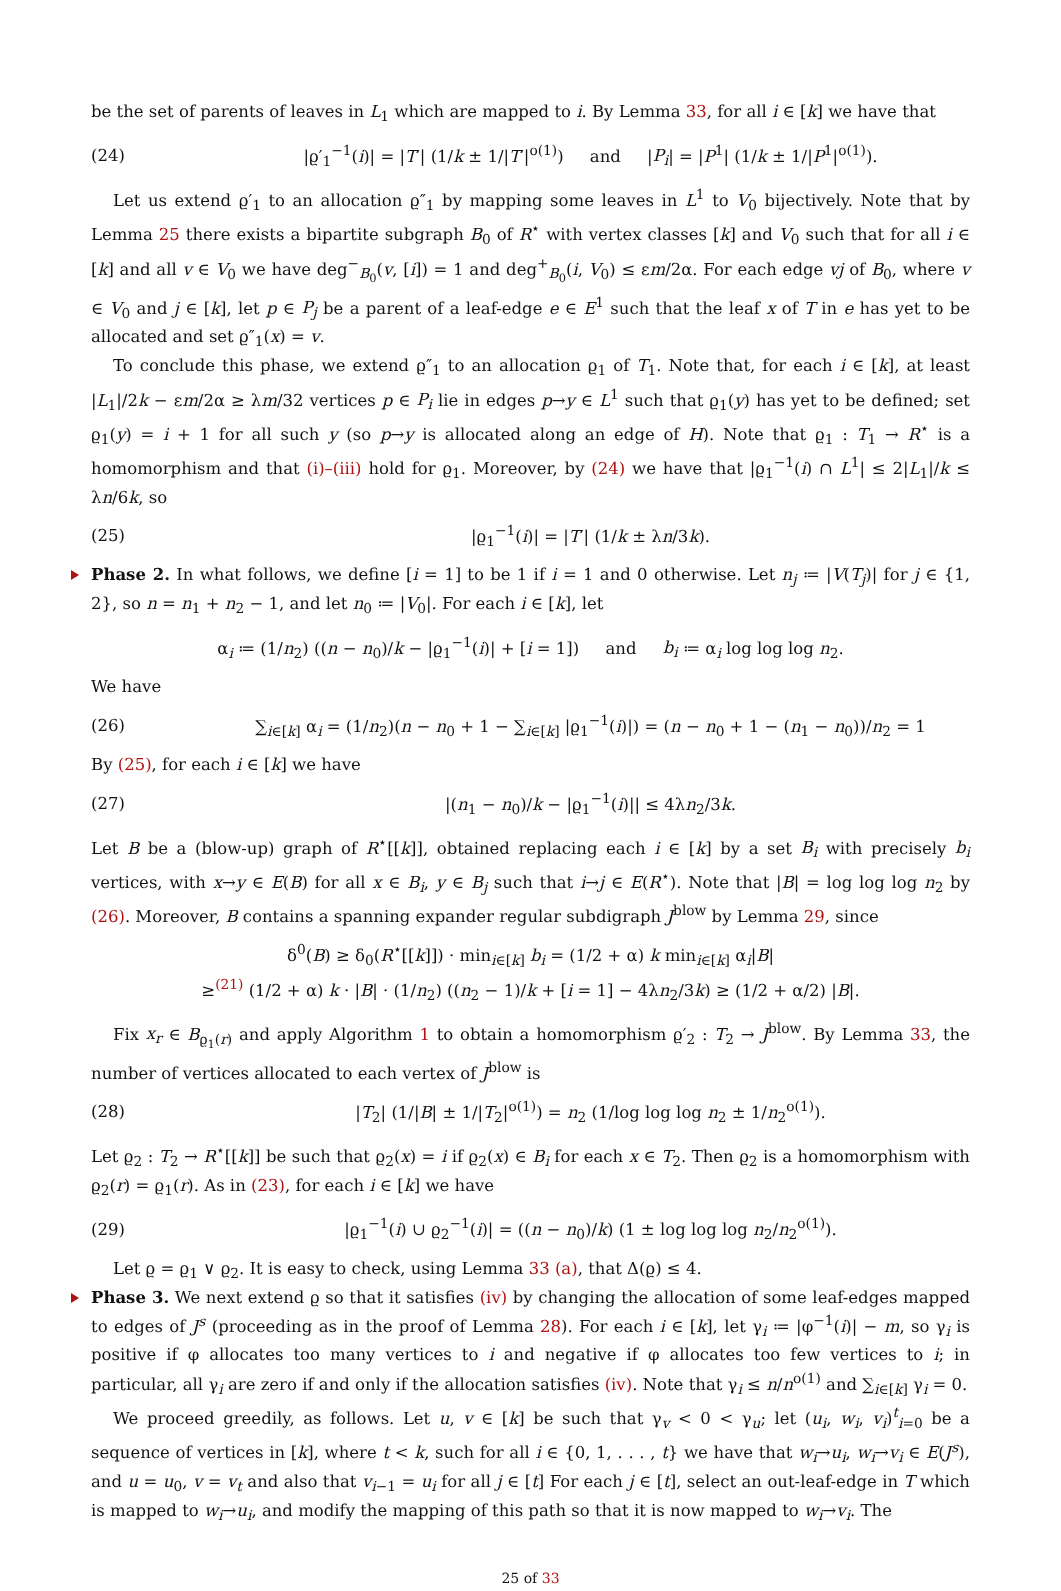be the set of parents of leaves in L<sub>1</sub> which are mapped to i. By Lemma 33, for all i ∈ [k] we have that
(24) |ϱ′<sub>1</sub><sup>−1</sup>(i)| = |T′| (1/k ± 1/|T′|<sup>o(1)</sup>) and |P<sub>i</sub>| = |P<sup>1</sup>| (1/k ± 1/|P<sup>1</sup>|<sup>o(1)</sup>).
Let us extend ϱ′<sub>1</sub> to an allocation ϱ″<sub>1</sub> by mapping some leaves in L<sup>1</sup> to V<sub>0</sub> bijectively. Note that by Lemma 25 there exists a bipartite subgraph B<sub>0</sub> of R<sup>⋆</sup> with vertex classes [k] and V<sub>0</sub> such that for all i ∈ [k] and all v ∈ V<sub>0</sub> we have deg<sup>−</sup><sub>B<sub>0</sub></sub>(v, [i]) = 1 and deg<sup>+</sup><sub>B<sub>0</sub></sub>(i, V<sub>0</sub>) ≤ εm/2α. For each edge vj of B<sub>0</sub>, where v ∈ V<sub>0</sub> and j ∈ [k], let p ∈ P<sub>j</sub> be a parent of a leaf-edge e ∈ E<sup>1</sup> such that the leaf x of T in e has yet to be allocated and set ϱ″<sub>1</sub>(x) = v.
To conclude this phase, we extend ϱ″<sub>1</sub> to an allocation ϱ<sub>1</sub> of T<sub>1</sub>. Note that, for each i ∈ [k], at least |L<sub>1</sub>|/2k − εm/2α ≥ λm/32 vertices p ∈ P<sub>i</sub> lie in edges p→y ∈ L<sup>1</sup> such that ϱ<sub>1</sub>(y) has yet to be defined; set ϱ<sub>1</sub>(y) = i + 1 for all such y (so p→y is allocated along an edge of H). Note that ϱ<sub>1</sub> : T<sub>1</sub> → R<sup>⋆</sup> is a homomorphism and that (i)–(iii) hold for ϱ<sub>1</sub>. Moreover, by (24) we have that |ϱ<sub>1</sub><sup>−1</sup>(i) ∩ L<sup>1</sup>| ≤ 2|L<sub>1</sub>|/k ≤ λn/6k, so
(25) |ϱ<sub>1</sub><sup>−1</sup>(i)| = |T′| (1/k ± λn/3k).
Phase 2. In what follows, we define [i = 1] to be 1 if i = 1 and 0 otherwise. Let n<sub>j</sub> ≔ |V(T<sub>j</sub>)| for j ∈ {1, 2}, so n = n<sub>1</sub> + n<sub>2</sub> − 1, and let n<sub>0</sub> ≔ |V<sub>0</sub>|. For each i ∈ [k], let
α<sub>i</sub> ≔ (1/n<sub>2</sub>) ((n − n<sub>0</sub>)/k − |ϱ<sub>1</sub><sup>−1</sup>(i)| + [i = 1]) and b<sub>i</sub> ≔ α<sub>i</sub> log log log n<sub>2</sub>.
We have
(26) ∑<sub>i∈[k]</sub> α<sub>i</sub> = (1/n<sub>2</sub>)(n − n<sub>0</sub> + 1 − ∑<sub>i∈[k]</sub> |ϱ<sub>1</sub><sup>−1</sup>(i)|) = (n − n<sub>0</sub> + 1 − (n<sub>1</sub> − n<sub>0</sub>))/n<sub>2</sub> = 1
By (25), for each i ∈ [k] we have
(27) |(n<sub>1</sub> − n<sub>0</sub>)/k − |ϱ<sub>1</sub><sup>−1</sup>(i)|| ≤ 4λn<sub>2</sub>/3k.
Let B be a (blow-up) graph of R<sup>⋆</sup>[[k]], obtained replacing each i ∈ [k] by a set B<sub>i</sub> with precisely b<sub>i</sub> vertices, with x→y ∈ E(B) for all x ∈ B<sub>i</sub>, y ∈ B<sub>j</sub> such that i→j ∈ E(R<sup>⋆</sup>). Note that |B| = log log log n<sub>2</sub> by (26). Moreover, B contains a spanning expander regular subdigraph J<sup>blow</sup> by Lemma 29, since
δ<sup>0</sup>(B) ≥ δ<sub>0</sub>(R<sup>⋆</sup>[[k]]) · min<sub>i∈[k]</sub> b<sub>i</sub> = (1/2 + α) k min<sub>i∈[k]</sub> α<sub>i</sub>|B|
≥<sup>(21)</sup> (1/2 + α) k · |B| · (1/n<sub>2</sub>) ((n<sub>2</sub> − 1)/k + [i = 1] − 4λn<sub>2</sub>/3k) ≥ (1/2 + α/2) |B|.
Fix x<sub>r</sub> ∈ B<sub>ϱ<sub>1</sub>(r)</sub> and apply Algorithm 1 to obtain a homomorphism ϱ′<sub>2</sub> : T<sub>2</sub> → J<sup>blow</sup>. By Lemma 33, the number of vertices allocated to each vertex of J<sup>blow</sup> is
(28) |T<sub>2</sub>| (1/|B| ± 1/|T<sub>2</sub>|<sup>o(1)</sup>) = n<sub>2</sub> (1/log log log n<sub>2</sub> ± 1/n<sub>2</sub><sup>o(1)</sup>).
Let ϱ<sub>2</sub> : T<sub>2</sub> → R<sup>⋆</sup>[[k]] be such that ϱ<sub>2</sub>(x) = i if ϱ<sub>2</sub>(x) ∈ B<sub>i</sub> for each x ∈ T<sub>2</sub>. Then ϱ<sub>2</sub> is a homomorphism with ϱ<sub>2</sub>(r) = ϱ<sub>1</sub>(r). As in (23), for each i ∈ [k] we have
(29) |ϱ<sub>1</sub><sup>−1</sup>(i) ∪ ϱ<sub>2</sub><sup>−1</sup>(i)| = ((n − n<sub>0</sub>)/k) (1 ± log log log n<sub>2</sub>/n<sub>2</sub><sup>o(1)</sup>).
Let ϱ = ϱ<sub>1</sub> ∨ ϱ<sub>2</sub>. It is easy to check, using Lemma 33 (a), that Δ(ϱ) ≤ 4.
Phase 3. We next extend ϱ so that it satisfies (iv) by changing the allocation of some leaf-edges mapped to edges of J<sup>s</sup> (proceeding as in the proof of Lemma 28). For each i ∈ [k], let γ<sub>i</sub> ≔ |φ<sup>−1</sup>(i)| − m, so γ<sub>i</sub> is positive if φ allocates too many vertices to i and negative if φ allocates too few vertices to i; in particular, all γ<sub>i</sub> are zero if and only if the allocation satisfies (iv). Note that γ<sub>i</sub> ≤ n/n<sup>o(1)</sup> and ∑<sub>i∈[k]</sub> γ<sub>i</sub> = 0.
We proceed greedily, as follows. Let u, v ∈ [k] be such that γ<sub>v</sub> < 0 < γ<sub>u</sub>; let (u<sub>i</sub>, w<sub>i</sub>, v<sub>i</sub>)<sup>t</sup><sub>i=0</sub> be a sequence of vertices in [k], where t < k, such for all i ∈ {0, 1, . . . , t} we have that w<sub>i</sub>→u<sub>i</sub>, w<sub>i</sub>→v<sub>i</sub> ∈ E(J<sup>s</sup>), and u = u<sub>0</sub>, v = v<sub>t</sub> and also that v<sub>i−1</sub> = u<sub>i</sub> for all j ∈ [t] For each j ∈ [t], select an out-leaf-edge in T which is mapped to w<sub>i</sub>→u<sub>i</sub>, and modify the mapping of this path so that it is now mapped to w<sub>i</sub>→v<sub>i</sub>. The
25 of 33